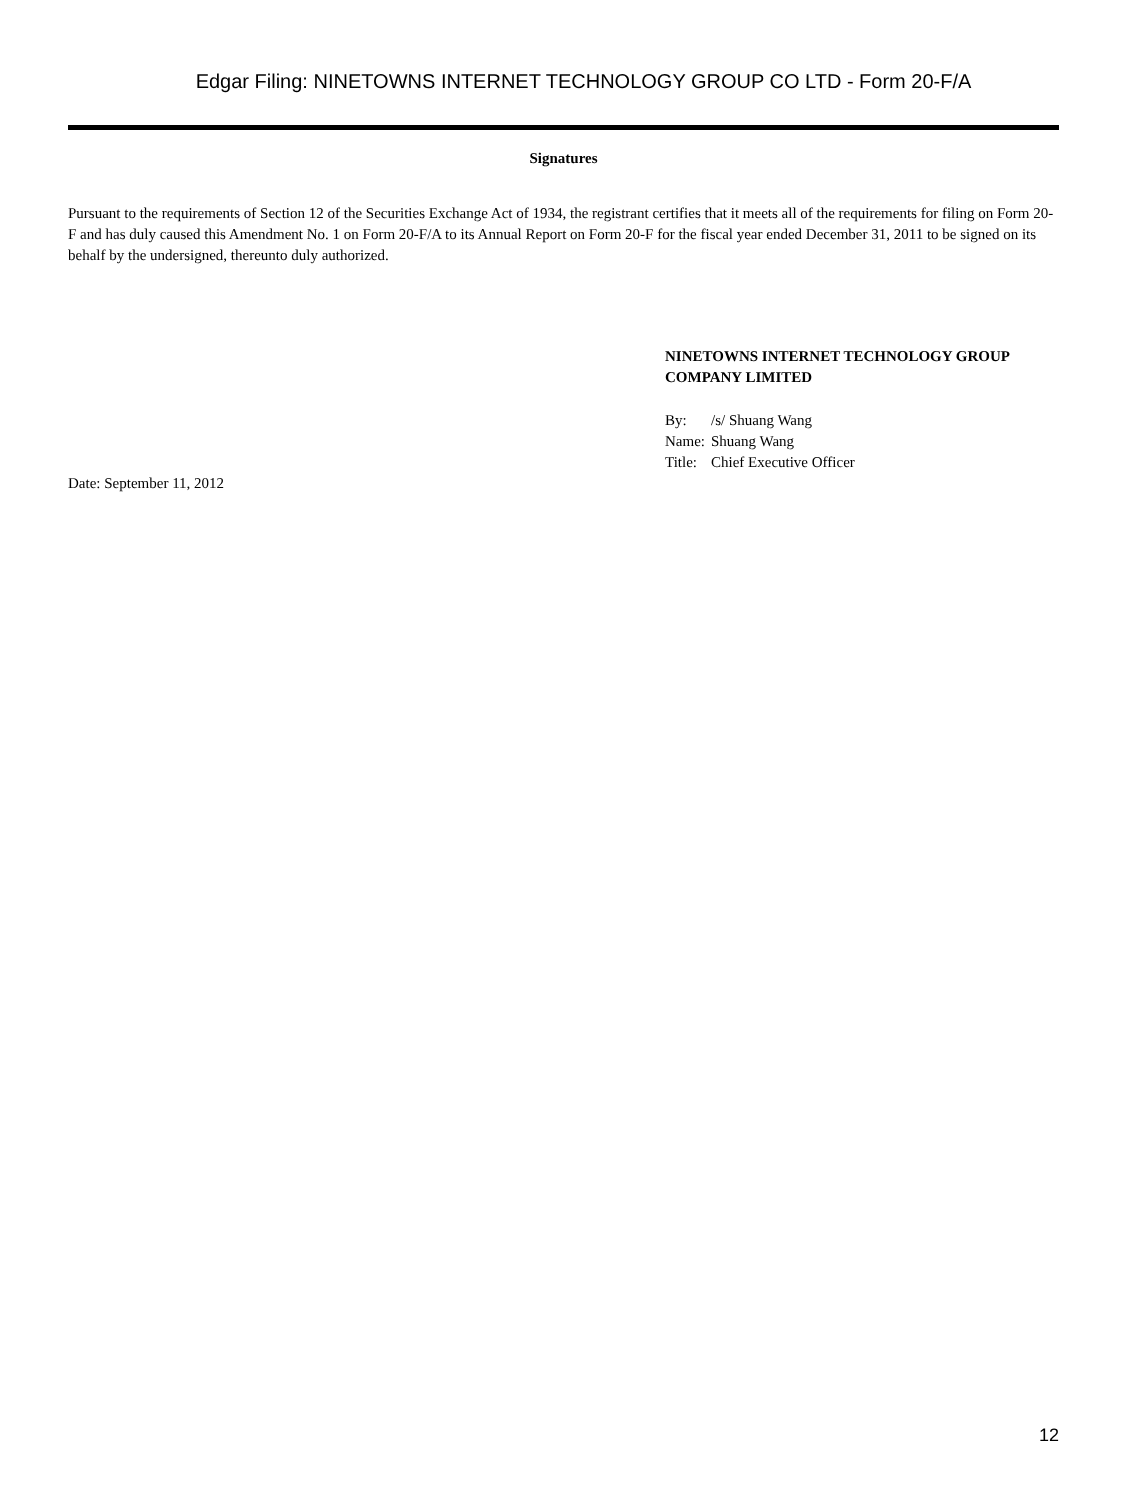Edgar Filing: NINETOWNS INTERNET TECHNOLOGY GROUP CO LTD - Form 20-F/A
Signatures
Pursuant to the requirements of Section 12 of the Securities Exchange Act of 1934, the registrant certifies that it meets all of the requirements for filing on Form 20-F and has duly caused this Amendment No. 1 on Form 20-F/A to its Annual Report on Form 20-F for the fiscal year ended December 31, 2011 to be signed on its behalf by the undersigned, thereunto duly authorized.
NINETOWNS INTERNET TECHNOLOGY GROUP
COMPANY LIMITED
| By: | /s/ Shuang Wang |
| Name: | Shuang Wang |
| Title: | Chief Executive Officer |
Date: September 11, 2012
12